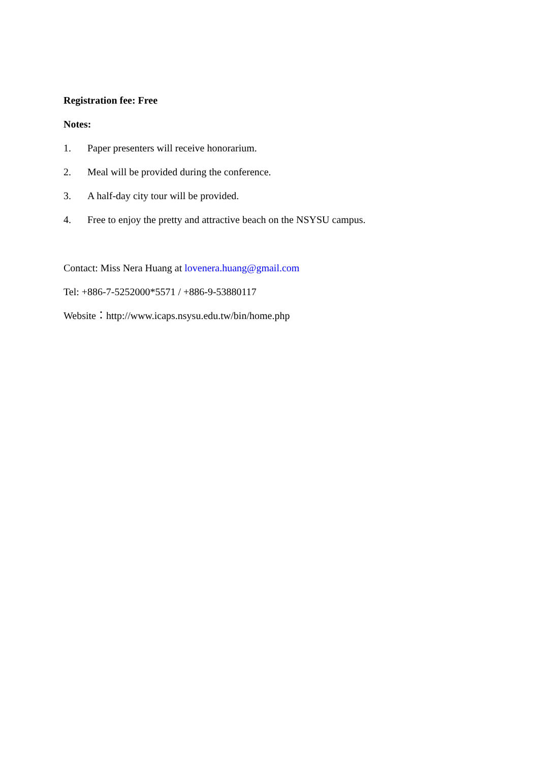Registration fee: Free
Notes:
1. Paper presenters will receive honorarium.
2. Meal will be provided during the conference.
3. A half-day city tour will be provided.
4. Free to enjoy the pretty and attractive beach on the NSYSU campus.
Contact: Miss Nera Huang at lovenera.huang@gmail.com
Tel: +886-7-5252000*5571 / +886-9-53880117
Website：http://www.icaps.nsysu.edu.tw/bin/home.php